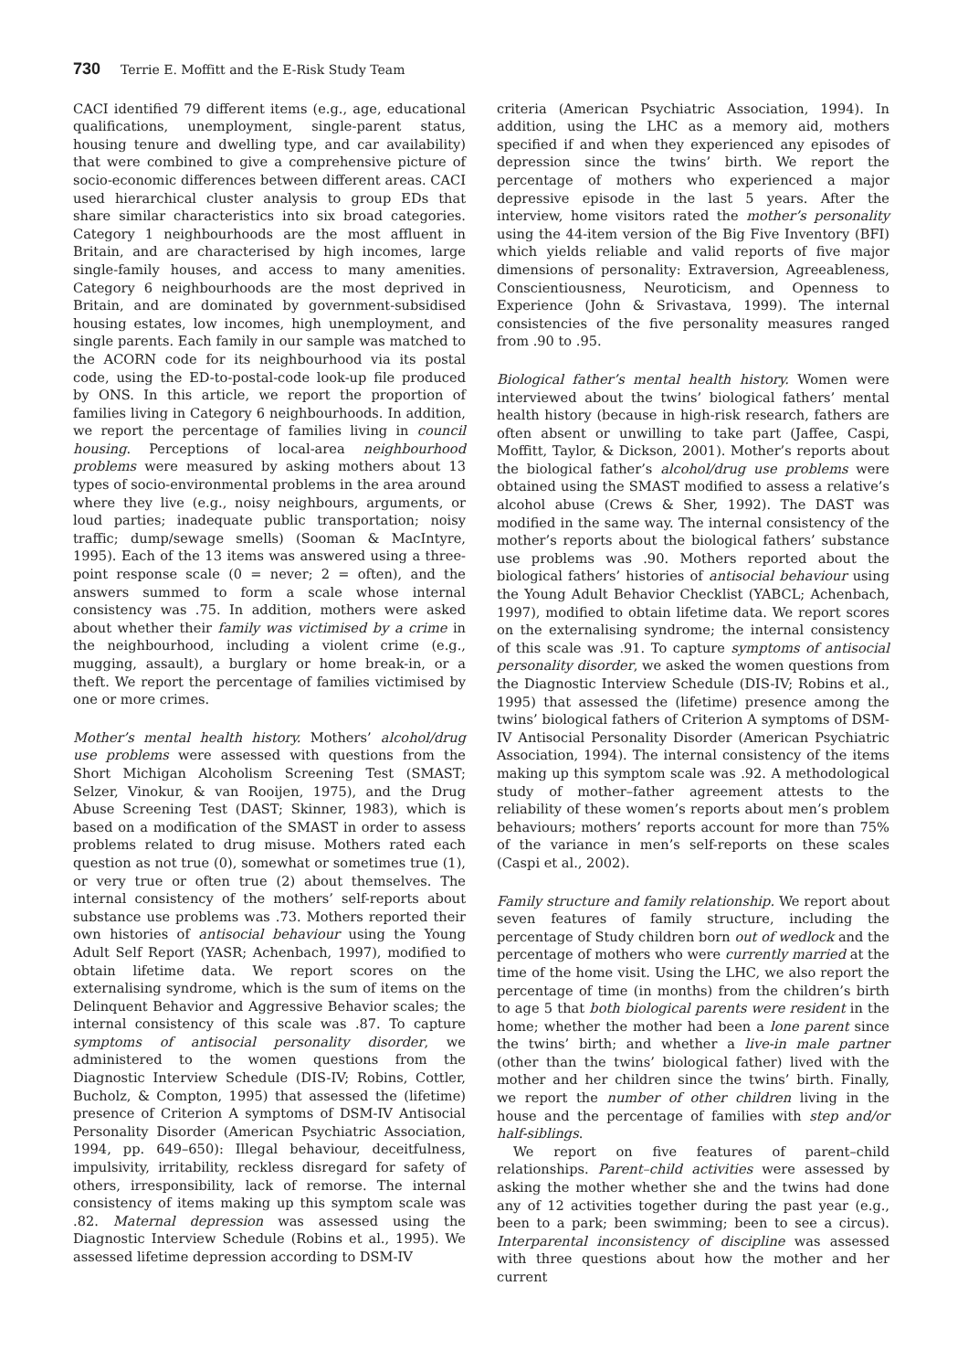730 Terrie E. Moffitt and the E-Risk Study Team
CACI identified 79 different items (e.g., age, educational qualifications, unemployment, single-parent status, housing tenure and dwelling type, and car availability) that were combined to give a comprehensive picture of socio-economic differences between different areas. CACI used hierarchical cluster analysis to group EDs that share similar characteristics into six broad categories. Category 1 neighbourhoods are the most affluent in Britain, and are characterised by high incomes, large single-family houses, and access to many amenities. Category 6 neighbourhoods are the most deprived in Britain, and are dominated by government-subsidised housing estates, low incomes, high unemployment, and single parents. Each family in our sample was matched to the ACORN code for its neighbourhood via its postal code, using the ED-to-postal-code look-up file produced by ONS. In this article, we report the proportion of families living in Category 6 neighbourhoods. In addition, we report the percentage of families living in council housing. Perceptions of local-area neighbourhood problems were measured by asking mothers about 13 types of socio-environmental problems in the area around where they live (e.g., noisy neighbours, arguments, or loud parties; inadequate public transportation; noisy traffic; dump/sewage smells) (Sooman & MacIntyre, 1995). Each of the 13 items was answered using a three-point response scale (0 = never; 2 = often), and the answers summed to form a scale whose internal consistency was .75. In addition, mothers were asked about whether their family was victimised by a crime in the neighbourhood, including a violent crime (e.g., mugging, assault), a burglary or home break-in, or a theft. We report the percentage of families victimised by one or more crimes.
Mother’s mental health history. Mothers’ alcohol/drug use problems were assessed with questions from the Short Michigan Alcoholism Screening Test (SMAST; Selzer, Vinokur, & van Rooijen, 1975), and the Drug Abuse Screening Test (DAST; Skinner, 1983), which is based on a modification of the SMAST in order to assess problems related to drug misuse. Mothers rated each question as not true (0), somewhat or sometimes true (1), or very true or often true (2) about themselves. The internal consistency of the mothers’ self-reports about substance use problems was .73. Mothers reported their own histories of antisocial behaviour using the Young Adult Self Report (YASR; Achenbach, 1997), modified to obtain lifetime data. We report scores on the externalising syndrome, which is the sum of items on the Delinquent Behavior and Aggressive Behavior scales; the internal consistency of this scale was .87. To capture symptoms of antisocial personality disorder, we administered to the women questions from the Diagnostic Interview Schedule (DIS-IV; Robins, Cottler, Bucholz, & Compton, 1995) that assessed the (lifetime) presence of Criterion A symptoms of DSM-IV Antisocial Personality Disorder (American Psychiatric Association, 1994, pp. 649–650): Illegal behaviour, deceitfulness, impulsivity, irritability, reckless disregard for safety of others, irresponsibility, lack of remorse. The internal consistency of items making up this symptom scale was .82. Maternal depression was assessed using the Diagnostic Interview Schedule (Robins et al., 1995). We assessed lifetime depression according to DSM-IV
criteria (American Psychiatric Association, 1994). In addition, using the LHC as a memory aid, mothers specified if and when they experienced any episodes of depression since the twins’ birth. We report the percentage of mothers who experienced a major depressive episode in the last 5 years. After the interview, home visitors rated the mother’s personality using the 44-item version of the Big Five Inventory (BFI) which yields reliable and valid reports of five major dimensions of personality: Extraversion, Agreeableness, Conscientiousness, Neuroticism, and Openness to Experience (John & Srivastava, 1999). The internal consistencies of the five personality measures ranged from .90 to .95.
Biological father’s mental health history. Women were interviewed about the twins’ biological fathers’ mental health history (because in high-risk research, fathers are often absent or unwilling to take part (Jaffee, Caspi, Moffitt, Taylor, & Dickson, 2001). Mother’s reports about the biological father’s alcohol/drug use problems were obtained using the SMAST modified to assess a relative’s alcohol abuse (Crews & Sher, 1992). The DAST was modified in the same way. The internal consistency of the mother’s reports about the biological fathers’ substance use problems was .90. Mothers reported about the biological fathers’ histories of antisocial behaviour using the Young Adult Behavior Checklist (YABCL; Achenbach, 1997), modified to obtain lifetime data. We report scores on the externalising syndrome; the internal consistency of this scale was .91. To capture symptoms of antisocial personality disorder, we asked the women questions from the Diagnostic Interview Schedule (DIS-IV; Robins et al., 1995) that assessed the (lifetime) presence among the twins’ biological fathers of Criterion A symptoms of DSM-IV Antisocial Personality Disorder (American Psychiatric Association, 1994). The internal consistency of the items making up this symptom scale was .92. A methodological study of mother–father agreement attests to the reliability of these women’s reports about men’s problem behaviours; mothers’ reports account for more than 75% of the variance in men’s self-reports on these scales (Caspi et al., 2002).
Family structure and family relationship. We report about seven features of family structure, including the percentage of Study children born out of wedlock and the percentage of mothers who were currently married at the time of the home visit. Using the LHC, we also report the percentage of time (in months) from the children’s birth to age 5 that both biological parents were resident in the home; whether the mother had been a lone parent since the twins’ birth; and whether a live-in male partner (other than the twins’ biological father) lived with the mother and her children since the twins’ birth. Finally, we report the number of other children living in the house and the percentage of families with step and/or half-siblings.
We report on five features of parent–child relationships. Parent–child activities were assessed by asking the mother whether she and the twins had done any of 12 activities together during the past year (e.g., been to a park; been swimming; been to see a circus). Interparental inconsistency of discipline was assessed with three questions about how the mother and her current